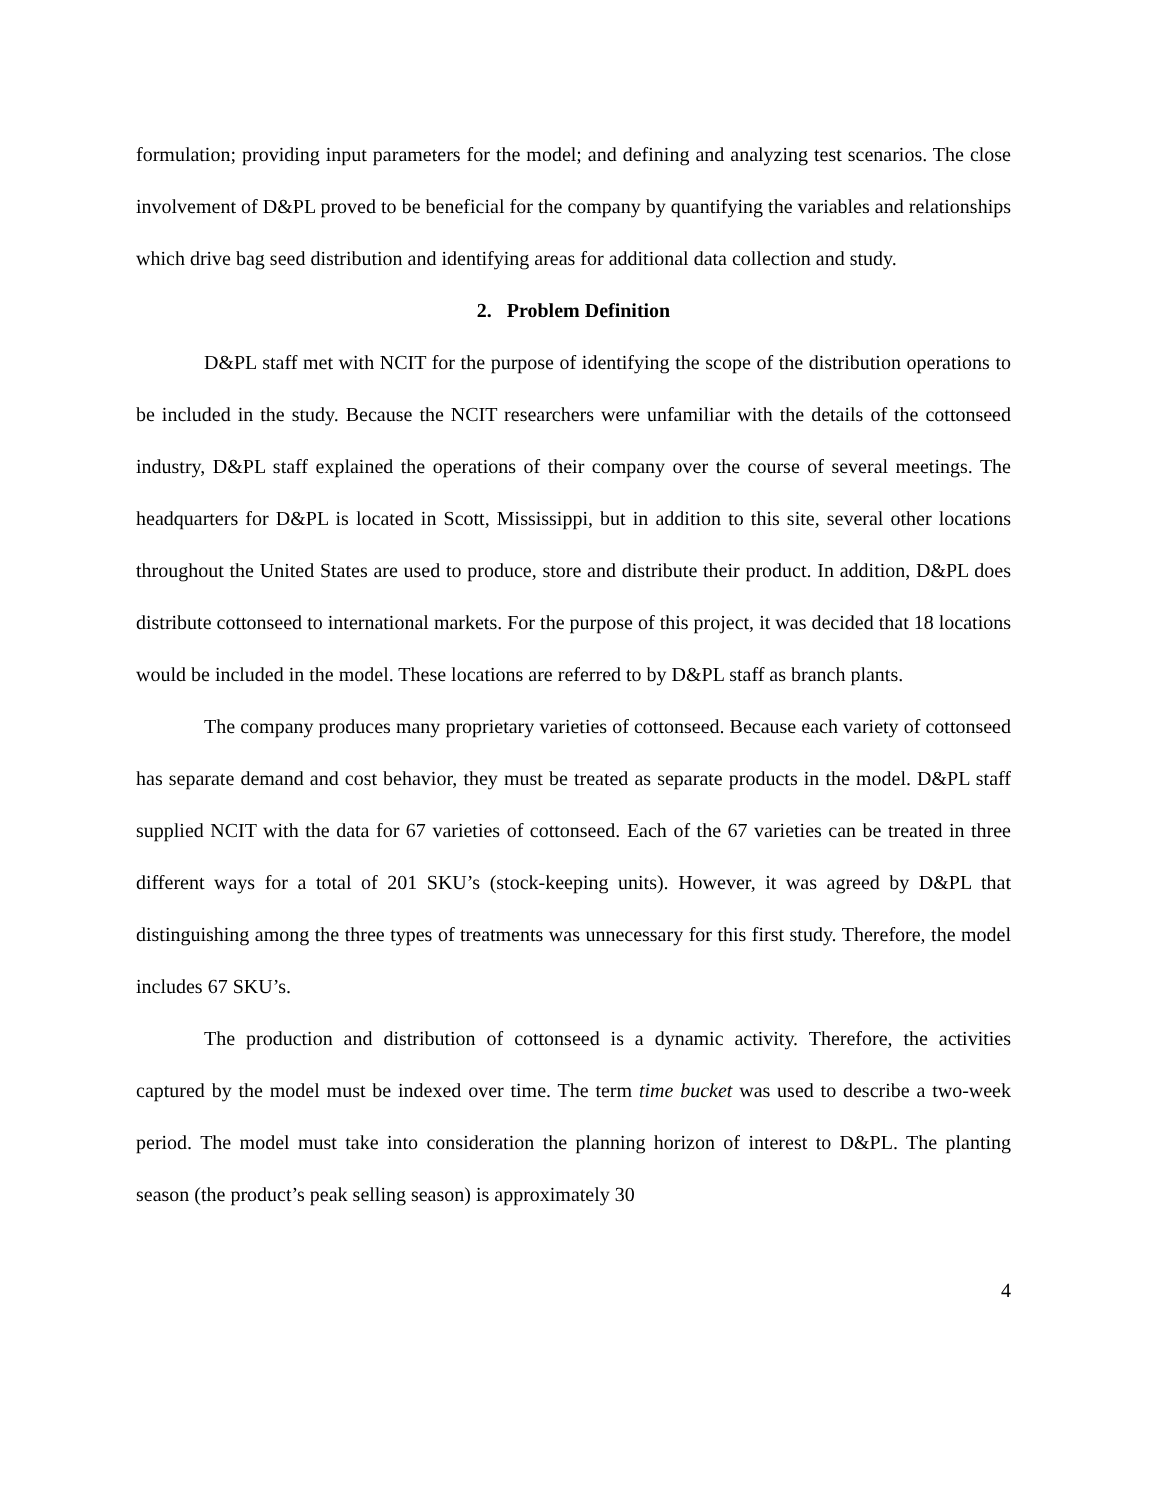formulation; providing input parameters for the model; and defining and analyzing test scenarios. The close involvement of D&PL proved to be beneficial for the company by quantifying the variables and relationships which drive bag seed distribution and identifying areas for additional data collection and study.
2. Problem Definition
D&PL staff met with NCIT for the purpose of identifying the scope of the distribution operations to be included in the study. Because the NCIT researchers were unfamiliar with the details of the cottonseed industry, D&PL staff explained the operations of their company over the course of several meetings. The headquarters for D&PL is located in Scott, Mississippi, but in addition to this site, several other locations throughout the United States are used to produce, store and distribute their product. In addition, D&PL does distribute cottonseed to international markets. For the purpose of this project, it was decided that 18 locations would be included in the model. These locations are referred to by D&PL staff as branch plants.
The company produces many proprietary varieties of cottonseed. Because each variety of cottonseed has separate demand and cost behavior, they must be treated as separate products in the model. D&PL staff supplied NCIT with the data for 67 varieties of cottonseed. Each of the 67 varieties can be treated in three different ways for a total of 201 SKU’s (stock-keeping units). However, it was agreed by D&PL that distinguishing among the three types of treatments was unnecessary for this first study. Therefore, the model includes 67 SKU’s.
The production and distribution of cottonseed is a dynamic activity. Therefore, the activities captured by the model must be indexed over time. The term time bucket was used to describe a two-week period. The model must take into consideration the planning horizon of interest to D&PL. The planting season (the product’s peak selling season) is approximately 30
4